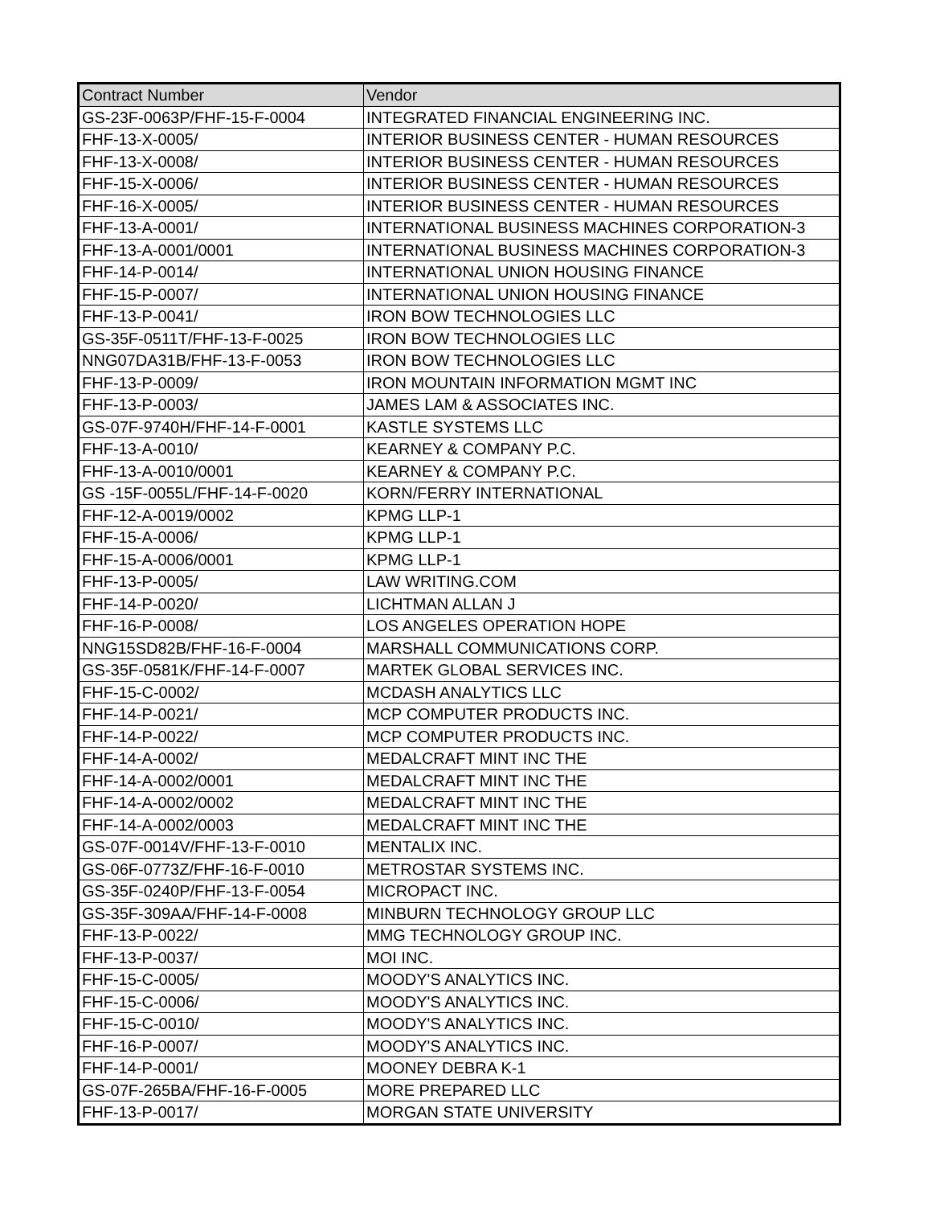| Contract Number | Vendor |
| --- | --- |
| GS-23F-0063P/FHF-15-F-0004 | INTEGRATED FINANCIAL ENGINEERING INC. |
| FHF-13-X-0005/ | INTERIOR BUSINESS CENTER - HUMAN RESOURCES |
| FHF-13-X-0008/ | INTERIOR BUSINESS CENTER - HUMAN RESOURCES |
| FHF-15-X-0006/ | INTERIOR BUSINESS CENTER - HUMAN RESOURCES |
| FHF-16-X-0005/ | INTERIOR BUSINESS CENTER - HUMAN RESOURCES |
| FHF-13-A-0001/ | INTERNATIONAL BUSINESS MACHINES CORPORATION-3 |
| FHF-13-A-0001/0001 | INTERNATIONAL BUSINESS MACHINES CORPORATION-3 |
| FHF-14-P-0014/ | INTERNATIONAL UNION HOUSING FINANCE |
| FHF-15-P-0007/ | INTERNATIONAL UNION HOUSING FINANCE |
| FHF-13-P-0041/ | IRON BOW TECHNOLOGIES LLC |
| GS-35F-0511T/FHF-13-F-0025 | IRON BOW TECHNOLOGIES LLC |
| NNG07DA31B/FHF-13-F-0053 | IRON BOW TECHNOLOGIES LLC |
| FHF-13-P-0009/ | IRON MOUNTAIN INFORMATION MGMT INC |
| FHF-13-P-0003/ | JAMES LAM & ASSOCIATES INC. |
| GS-07F-9740H/FHF-14-F-0001 | KASTLE SYSTEMS LLC |
| FHF-13-A-0010/ | KEARNEY & COMPANY P.C. |
| FHF-13-A-0010/0001 | KEARNEY & COMPANY P.C. |
| GS -15F-0055L/FHF-14-F-0020 | KORN/FERRY INTERNATIONAL |
| FHF-12-A-0019/0002 | KPMG LLP-1 |
| FHF-15-A-0006/ | KPMG LLP-1 |
| FHF-15-A-0006/0001 | KPMG LLP-1 |
| FHF-13-P-0005/ | LAW WRITING.COM |
| FHF-14-P-0020/ | LICHTMAN ALLAN J |
| FHF-16-P-0008/ | LOS ANGELES OPERATION HOPE |
| NNG15SD82B/FHF-16-F-0004 | MARSHALL COMMUNICATIONS CORP. |
| GS-35F-0581K/FHF-14-F-0007 | MARTEK GLOBAL SERVICES INC. |
| FHF-15-C-0002/ | MCDASH ANALYTICS LLC |
| FHF-14-P-0021/ | MCP COMPUTER PRODUCTS INC. |
| FHF-14-P-0022/ | MCP COMPUTER PRODUCTS INC. |
| FHF-14-A-0002/ | MEDALCRAFT MINT INC THE |
| FHF-14-A-0002/0001 | MEDALCRAFT MINT INC THE |
| FHF-14-A-0002/0002 | MEDALCRAFT MINT INC THE |
| FHF-14-A-0002/0003 | MEDALCRAFT MINT INC THE |
| GS-07F-0014V/FHF-13-F-0010 | MENTALIX INC. |
| GS-06F-0773Z/FHF-16-F-0010 | METROSTAR SYSTEMS INC. |
| GS-35F-0240P/FHF-13-F-0054 | MICROPACT INC. |
| GS-35F-309AA/FHF-14-F-0008 | MINBURN TECHNOLOGY GROUP LLC |
| FHF-13-P-0022/ | MMG TECHNOLOGY GROUP INC. |
| FHF-13-P-0037/ | MOI INC. |
| FHF-15-C-0005/ | MOODY'S ANALYTICS INC. |
| FHF-15-C-0006/ | MOODY'S ANALYTICS INC. |
| FHF-15-C-0010/ | MOODY'S ANALYTICS INC. |
| FHF-16-P-0007/ | MOODY'S ANALYTICS INC. |
| FHF-14-P-0001/ | MOONEY DEBRA K-1 |
| GS-07F-265BA/FHF-16-F-0005 | MORE PREPARED LLC |
| FHF-13-P-0017/ | MORGAN STATE UNIVERSITY |